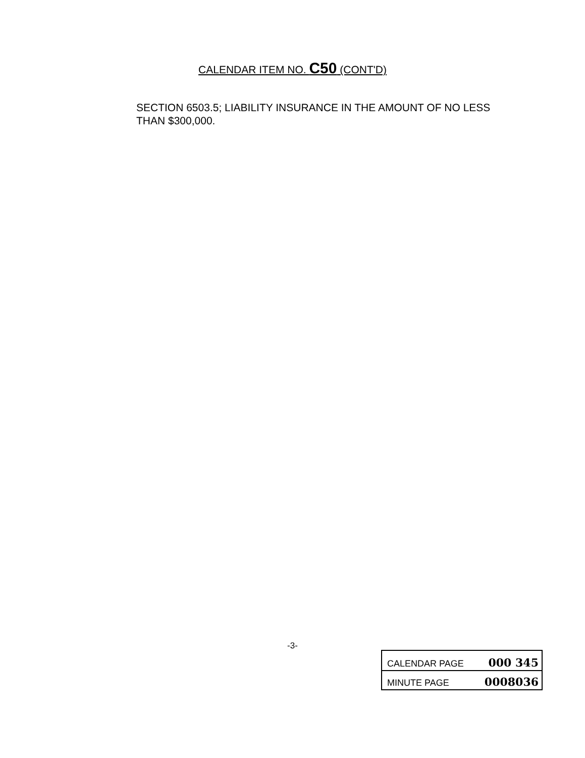CALENDAR ITEM NO. C50 (CONT'D)
SECTION 6503.5; LIABILITY INSURANCE IN THE AMOUNT OF NO LESS THAN $300,000.
-3-
CALENDAR PAGE 000 345
MINUTE PAGE 0008036